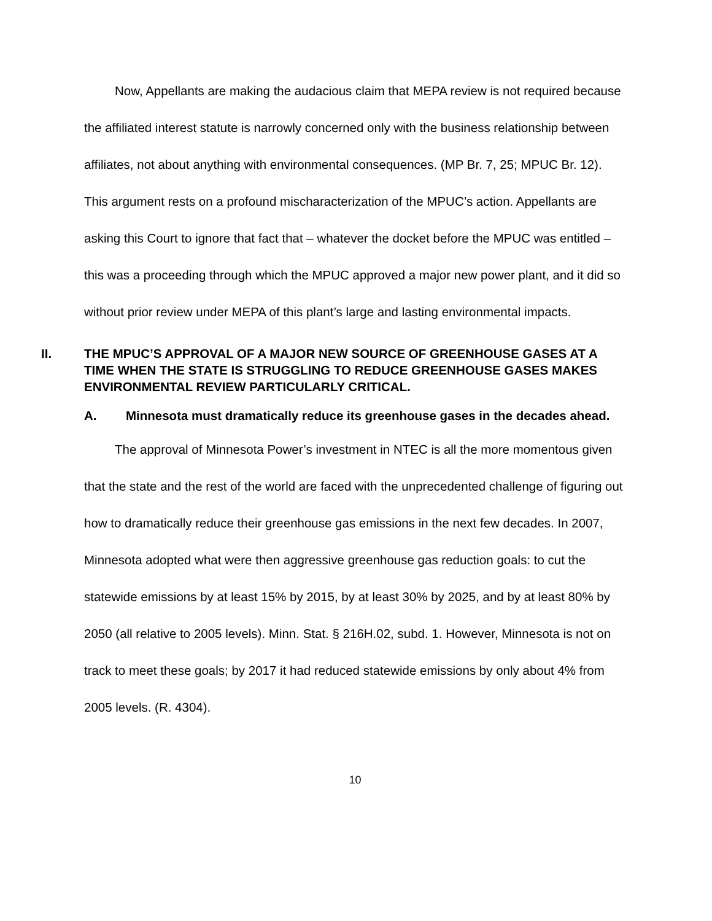Now, Appellants are making the audacious claim that MEPA review is not required because the affiliated interest statute is narrowly concerned only with the business relationship between affiliates, not about anything with environmental consequences. (MP Br. 7, 25; MPUC Br. 12). This argument rests on a profound mischaracterization of the MPUC’s action. Appellants are asking this Court to ignore that fact that – whatever the docket before the MPUC was entitled – this was a proceeding through which the MPUC approved a major new power plant, and it did so without prior review under MEPA of this plant’s large and lasting environmental impacts.
II. THE MPUC’S APPROVAL OF A MAJOR NEW SOURCE OF GREENHOUSE GASES AT A TIME WHEN THE STATE IS STRUGGLING TO REDUCE GREENHOUSE GASES MAKES ENVIRONMENTAL REVIEW PARTICULARLY CRITICAL.
A. Minnesota must dramatically reduce its greenhouse gases in the decades ahead.
The approval of Minnesota Power’s investment in NTEC is all the more momentous given that the state and the rest of the world are faced with the unprecedented challenge of figuring out how to dramatically reduce their greenhouse gas emissions in the next few decades. In 2007, Minnesota adopted what were then aggressive greenhouse gas reduction goals: to cut the statewide emissions by at least 15% by 2015, by at least 30% by 2025, and by at least 80% by 2050 (all relative to 2005 levels). Minn. Stat. § 216H.02, subd. 1. However, Minnesota is not on track to meet these goals; by 2017 it had reduced statewide emissions by only about 4% from 2005 levels. (R. 4304).
10